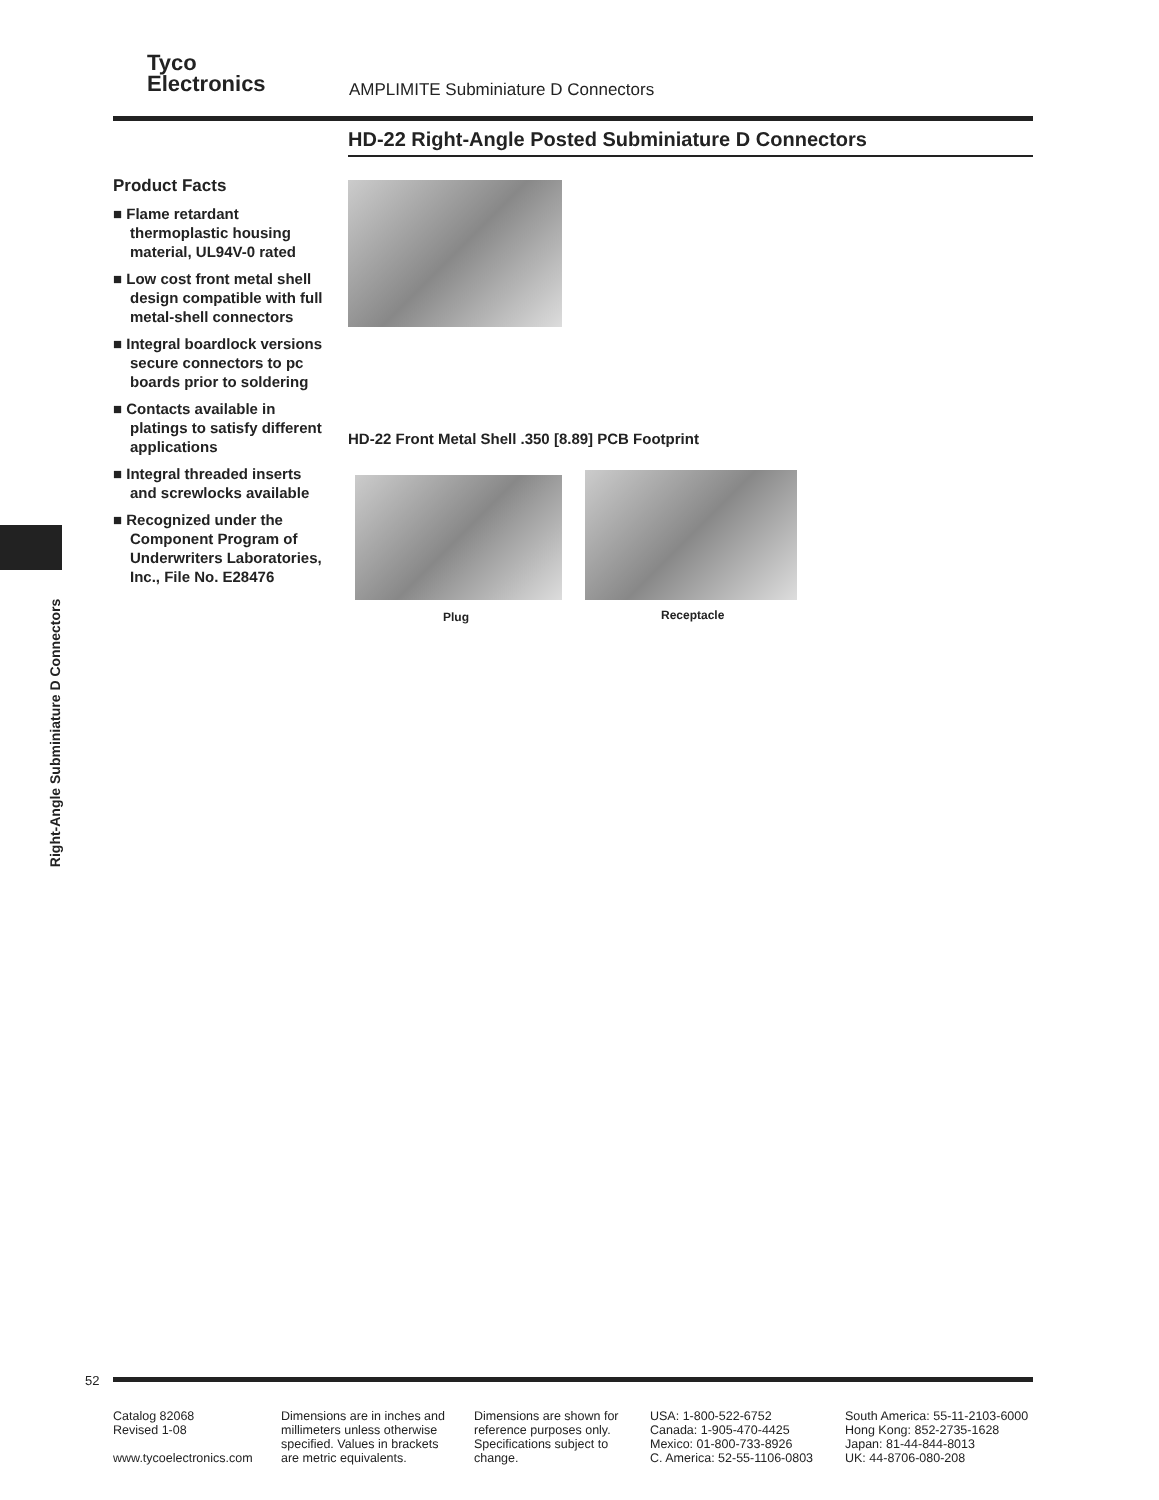Tyco
Electronics
AMPLIMITE Subminiature D Connectors
HD-22 Right-Angle Posted Subminiature D Connectors
Product Facts
■ Flame retardant thermoplastic housing material, UL94V-0 rated
■ Low cost front metal shell design compatible with full metal-shell connectors
■ Integral boardlock versions secure connectors to pc boards prior to soldering
■ Contacts available in platings to satisfy different applications
■ Integral threaded inserts and screwlocks available
■ Recognized under the Component Program of Underwriters Laboratories, Inc., File No. E28476
HD-22 Front Metal Shell .350 [8.89] PCB Footprint
Plug Receptacle
Right-Angle Subminiature D Connectors
52
Catalog 82068
Revised 1-08
www.tycoelectronics.com
Dimensions are in inches and millimeters unless otherwise specified. Values in brackets are metric equivalents.
Dimensions are shown for reference purposes only. Specifications subject to change.
USA: 1-800-522-6752
Canada: 1-905-470-4425
Mexico: 01-800-733-8926
C. America: 52-55-1106-0803
South America: 55-11-2103-6000
Hong Kong: 852-2735-1628
Japan: 81-44-844-8013
UK: 44-8706-080-208